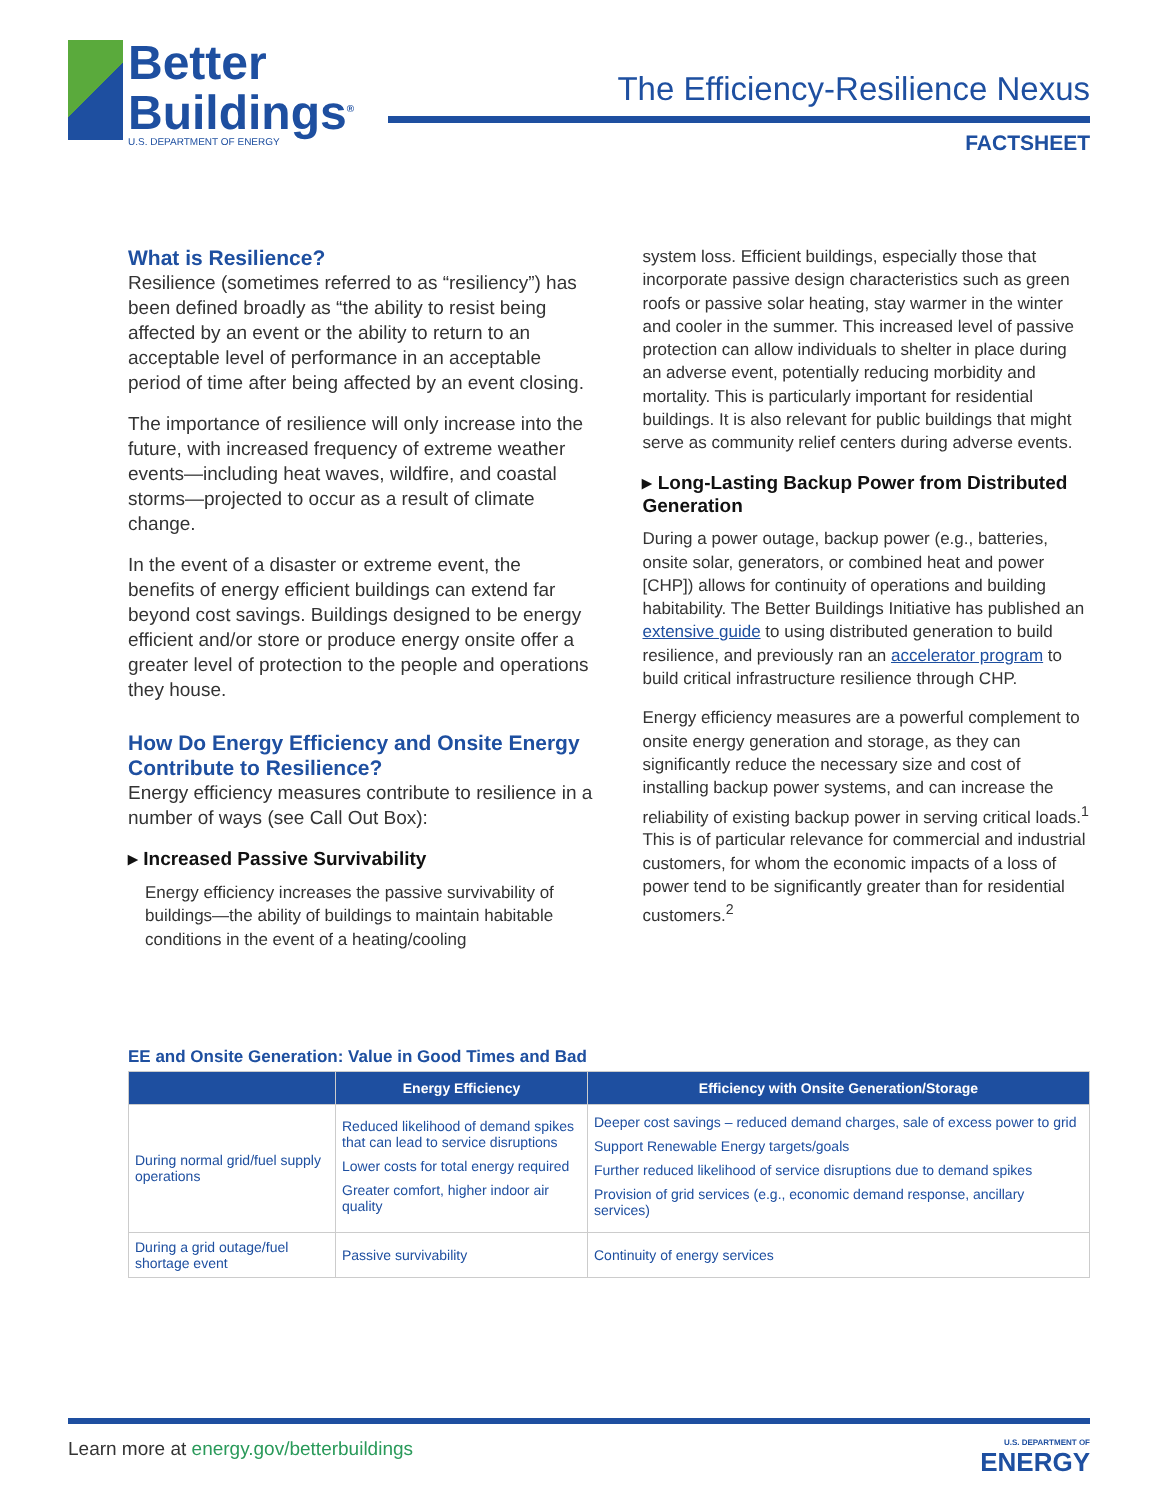Better
Buildings<sup>®</sup>
U.S. DEPARTMENT OF ENERGY
The Efficiency-Resilience Nexus
FACTSHEET
What is Resilience?
Resilience (sometimes referred to as “resiliency”) has been defined broadly as “the ability to resist being affected by an event or the ability to return to an acceptable level of performance in an acceptable period of time after being affected by an event closing.
The importance of resilience will only increase into the future, with increased frequency of extreme weather events—including heat waves, wildfire, and coastal storms—projected to occur as a result of climate change.
In the event of a disaster or extreme event, the benefits of energy efficient buildings can extend far beyond cost savings. Buildings designed to be energy efficient and/or store or produce energy onsite offer a greater level of protection to the people and operations they house.
How Do Energy Efficiency and Onsite Energy Contribute to Resilience?
Energy efficiency measures contribute to resilience in a number of ways (see Call Out Box):
▸ Increased Passive Survivability
Energy efficiency increases the passive survivability of buildings—the ability of buildings to maintain habitable conditions in the event of a heating/cooling
system loss. Efficient buildings, especially those that incorporate passive design characteristics such as green roofs or passive solar heating, stay warmer in the winter and cooler in the summer. This increased level of passive protection can allow individuals to shelter in place during an adverse event, potentially reducing morbidity and mortality. This is particularly important for residential buildings. It is also relevant for public buildings that might serve as community relief centers during adverse events.
▸ Long-Lasting Backup Power from Distributed Generation
During a power outage, backup power (e.g., batteries, onsite solar, generators, or combined heat and power [CHP]) allows for continuity of operations and building habitability. The Better Buildings Initiative has published an extensive guide to using distributed generation to build resilience, and previously ran an accelerator program to build critical infrastructure resilience through CHP.
Energy efficiency measures are a powerful complement to onsite energy generation and storage, as they can significantly reduce the necessary size and cost of installing backup power systems, and can increase the reliability of existing backup power in serving critical loads.<sup>1</sup> This is of particular relevance for commercial and industrial customers, for whom the economic impacts of a loss of power tend to be significantly greater than for residential customers.<sup>2</sup>
EE and Onsite Generation: Value in Good Times and Bad
| | Energy Efficiency | Efficiency with Onsite Generation/Storage |
| --- | --- | --- |
| During normal grid/fuel supply operations | Reduced likelihood of demand spikes that can lead to service disruptions Lower costs for total energy required Greater comfort, higher indoor air quality | Deeper cost savings – reduced demand charges, sale of excess power to grid Support Renewable Energy targets/goals Further reduced likelihood of service disruptions due to demand spikes Provision of grid services (e.g., economic demand response, ancillary services) |
| During a grid outage/fuel shortage event | Passive survivability | Continuity of energy services |
Learn more at energy.gov/betterbuildings
U.S. DEPARTMENT OF
ENERGY